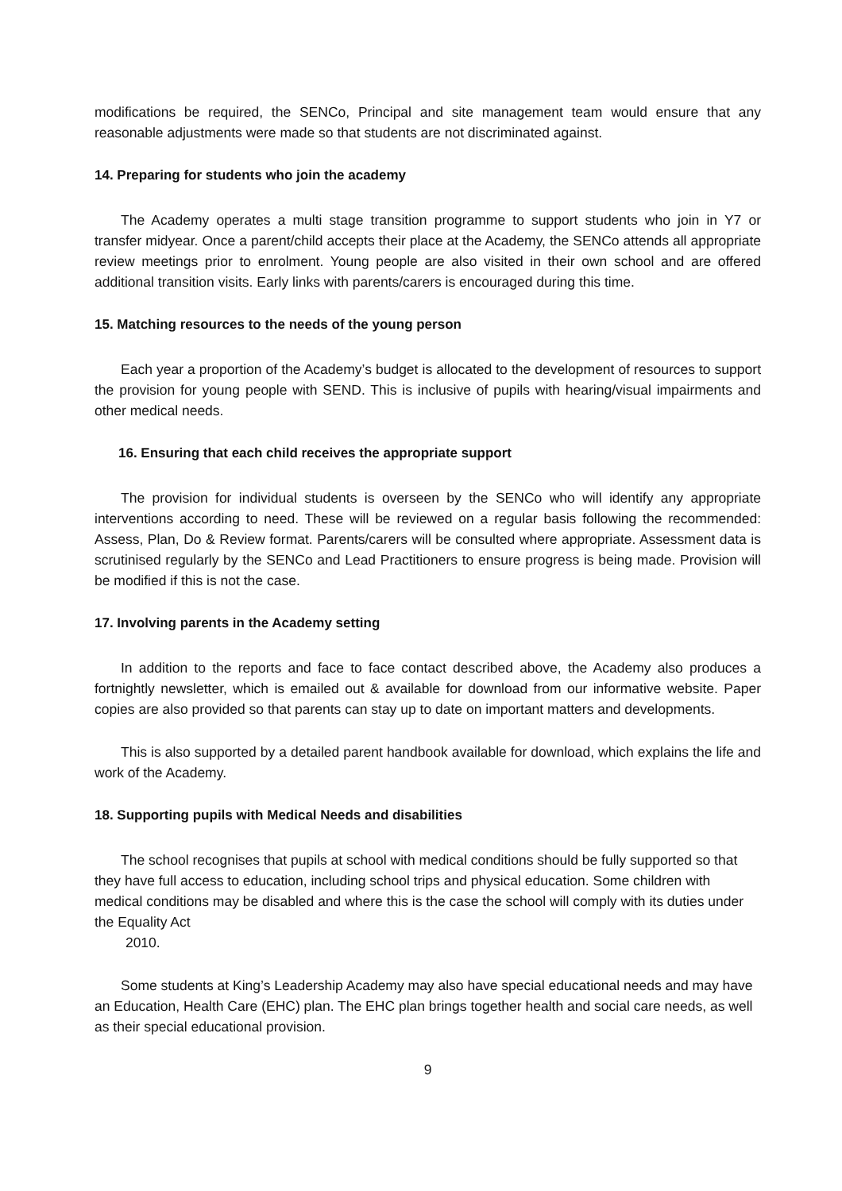modifications be required, the SENCo, Principal and site management team would ensure that any reasonable adjustments were made so that students are not discriminated against.
14. Preparing for students who join the academy
The Academy operates a multi stage transition programme to support students who join in Y7 or transfer midyear. Once a parent/child accepts their place at the Academy, the SENCo attends all appropriate review meetings prior to enrolment. Young people are also visited in their own school and are offered additional transition visits. Early links with parents/carers is encouraged during this time.
15. Matching resources to the needs of the young person
Each year a proportion of the Academy’s budget is allocated to the development of resources to support the provision for young people with SEND. This is inclusive of pupils with hearing/visual impairments and other medical needs.
16. Ensuring that each child receives the appropriate support
The provision for individual students is overseen by the SENCo who will identify any appropriate interventions according to need. These will be reviewed on a regular basis following the recommended: Assess, Plan, Do & Review format. Parents/carers will be consulted where appropriate. Assessment data is scrutinised regularly by the SENCo and Lead Practitioners to ensure progress is being made. Provision will be modified if this is not the case.
17. Involving parents in the Academy setting
In addition to the reports and face to face contact described above, the Academy also produces a fortnightly newsletter, which is emailed out & available for download from our informative website. Paper copies are also provided so that parents can stay up to date on important matters and developments.
This is also supported by a detailed parent handbook available for download, which explains the life and work of the Academy.
18. Supporting pupils with Medical Needs and disabilities
The school recognises that pupils at school with medical conditions should be fully supported so that they have full access to education, including school trips and physical education. Some children with medical conditions may be disabled and where this is the case the school will comply with its duties under the Equality Act
2010.
Some students at King’s Leadership Academy may also have special educational needs and may have an Education, Health Care (EHC) plan. The EHC plan brings together health and social care needs, as well as their special educational provision.
9